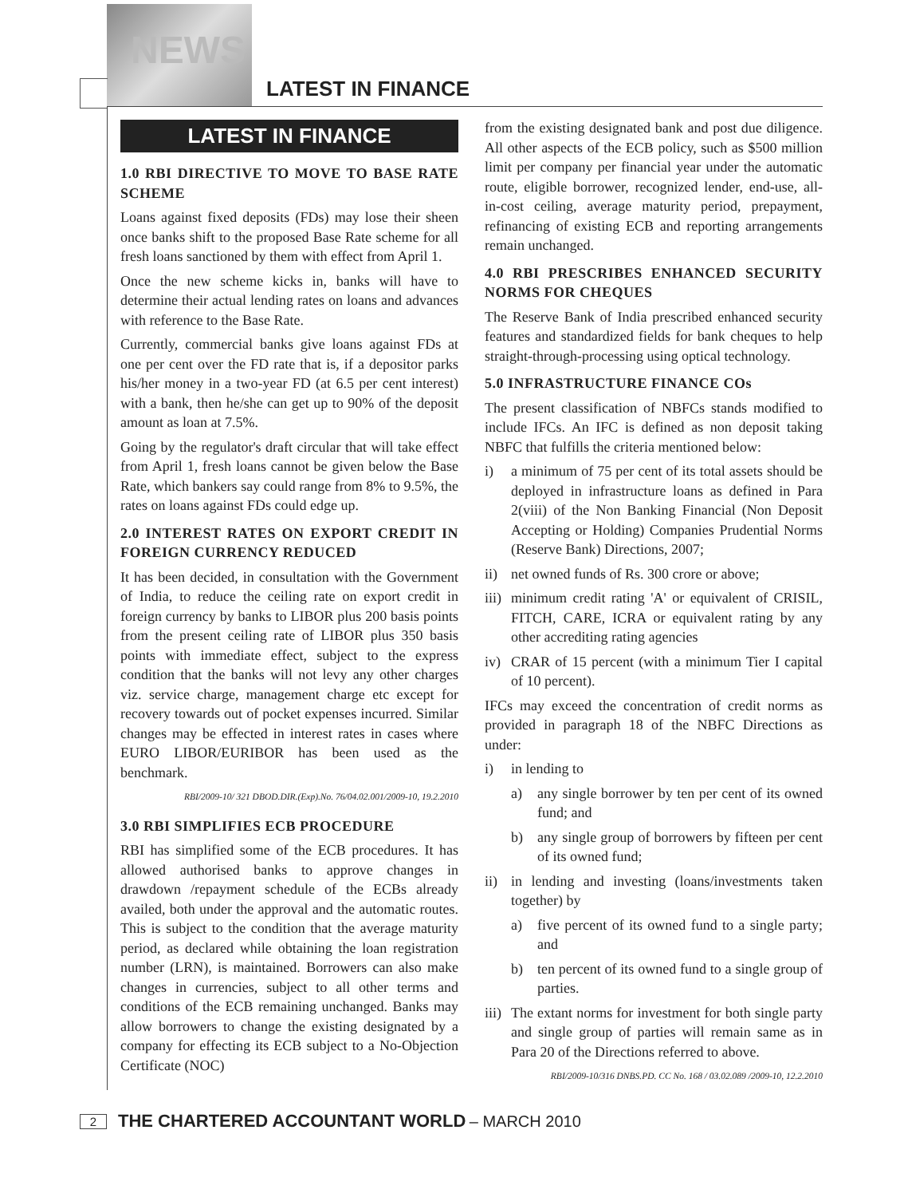NEWS
LATEST IN FINANCE
LATEST IN FINANCE
1.0 RBI DIRECTIVE TO MOVE TO BASE RATE SCHEME
Loans against fixed deposits (FDs) may lose their sheen once banks shift to the proposed Base Rate scheme for all fresh loans sanctioned by them with effect from April 1.
Once the new scheme kicks in, banks will have to determine their actual lending rates on loans and advances with reference to the Base Rate.
Currently, commercial banks give loans against FDs at one per cent over the FD rate that is, if a depositor parks his/her money in a two-year FD (at 6.5 per cent interest) with a bank, then he/she can get up to 90% of the deposit amount as loan at 7.5%.
Going by the regulator's draft circular that will take effect from April 1, fresh loans cannot be given below the Base Rate, which bankers say could range from 8% to 9.5%, the rates on loans against FDs could edge up.
2.0 INTEREST RATES ON EXPORT CREDIT IN FOREIGN CURRENCY REDUCED
It has been decided, in consultation with the Government of India, to reduce the ceiling rate on export credit in foreign currency by banks to LIBOR plus 200 basis points from the present ceiling rate of LIBOR plus 350 basis points with immediate effect, subject to the express condition that the banks will not levy any other charges viz. service charge, management charge etc except for recovery towards out of pocket expenses incurred. Similar changes may be effected in interest rates in cases where EURO LIBOR/EURIBOR has been used as the benchmark.
RBI/2009-10/ 321 DBOD.DIR.(Exp).No. 76/04.02.001/2009-10, 19.2.2010
3.0 RBI SIMPLIFIES ECB PROCEDURE
RBI has simplified some of the ECB procedures. It has allowed authorised banks to approve changes in drawdown /repayment schedule of the ECBs already availed, both under the approval and the automatic routes. This is subject to the condition that the average maturity period, as declared while obtaining the loan registration number (LRN), is maintained. Borrowers can also make changes in currencies, subject to all other terms and conditions of the ECB remaining unchanged. Banks may allow borrowers to change the existing designated by a company for effecting its ECB subject to a No-Objection Certificate (NOC)
from the existing designated bank and post due diligence. All other aspects of the ECB policy, such as $500 million limit per company per financial year under the automatic route, eligible borrower, recognized lender, end-use, all-in-cost ceiling, average maturity period, prepayment, refinancing of existing ECB and reporting arrangements remain unchanged.
4.0 RBI PRESCRIBES ENHANCED SECURITY NORMS FOR CHEQUES
The Reserve Bank of India prescribed enhanced security features and standardized fields for bank cheques to help straight-through-processing using optical technology.
5.0 INFRASTRUCTURE FINANCE COs
The present classification of NBFCs stands modified to include IFCs. An IFC is defined as non deposit taking NBFC that fulfills the criteria mentioned below:
i) a minimum of 75 per cent of its total assets should be deployed in infrastructure loans as defined in Para 2(viii) of the Non Banking Financial (Non Deposit Accepting or Holding) Companies Prudential Norms (Reserve Bank) Directions, 2007;
ii) net owned funds of Rs. 300 crore or above;
iii) minimum credit rating 'A' or equivalent of CRISIL, FITCH, CARE, ICRA or equivalent rating by any other accrediting rating agencies
iv) CRAR of 15 percent (with a minimum Tier I capital of 10 percent).
IFCs may exceed the concentration of credit norms as provided in paragraph 18 of the NBFC Directions as under:
i) in lending to
a) any single borrower by ten per cent of its owned fund; and
b) any single group of borrowers by fifteen per cent of its owned fund;
ii) in lending and investing (loans/investments taken together) by
a) five percent of its owned fund to a single party; and
b) ten percent of its owned fund to a single group of parties.
iii) The extant norms for investment for both single party and single group of parties will remain same as in Para 20 of the Directions referred to above.
RBI/2009-10/316 DNBS.PD. CC No. 168 / 03.02.089 /2009-10, 12.2.2010
2
THE CHARTERED ACCOUNTANT WORLD – MARCH 2010